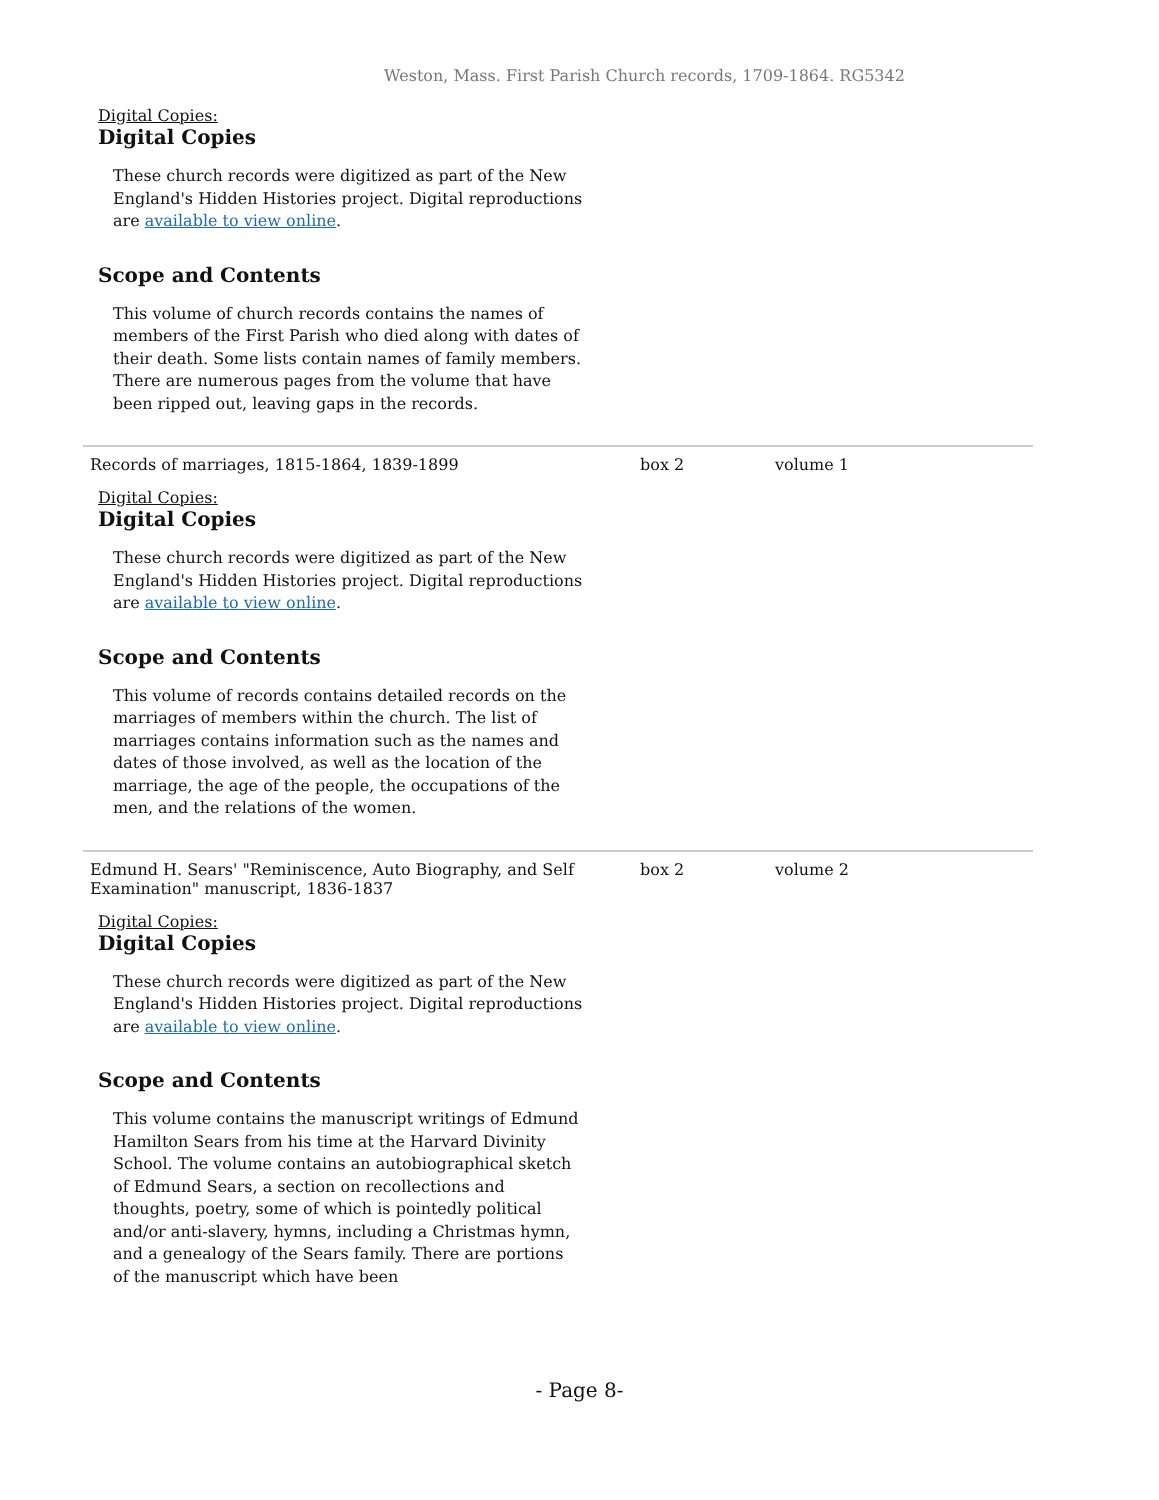Weston, Mass. First Parish Church records, 1709-1864. RG5342
Digital Copies:
Digital Copies
These church records were digitized as part of the New England's Hidden Histories project. Digital reproductions are available to view online.
Scope and Contents
This volume of church records contains the names of members of the First Parish who died along with dates of their death. Some lists contain names of family members. There are numerous pages from the volume that have been ripped out, leaving gaps in the records.
Records of marriages, 1815-1864, 1839-1899 box 2 volume 1
Digital Copies:
Digital Copies
These church records were digitized as part of the New England's Hidden Histories project. Digital reproductions are available to view online.
Scope and Contents
This volume of records contains detailed records on the marriages of members within the church. The list of marriages contains information such as the names and dates of those involved, as well as the location of the marriage, the age of the people, the occupations of the men, and the relations of the women.
Edmund H. Sears' "Reminiscence, Auto Biography, and Self Examination" manuscript, 1836-1837
box 2 volume 2
Digital Copies:
Digital Copies
These church records were digitized as part of the New England's Hidden Histories project. Digital reproductions are available to view online.
Scope and Contents
This volume contains the manuscript writings of Edmund Hamilton Sears from his time at the Harvard Divinity School. The volume contains an autobiographical sketch of Edmund Sears, a section on recollections and thoughts, poetry, some of which is pointedly political and/or anti-slavery, hymns, including a Christmas hymn, and a genealogy of the Sears family. There are portions of the manuscript which have been
- Page 8-